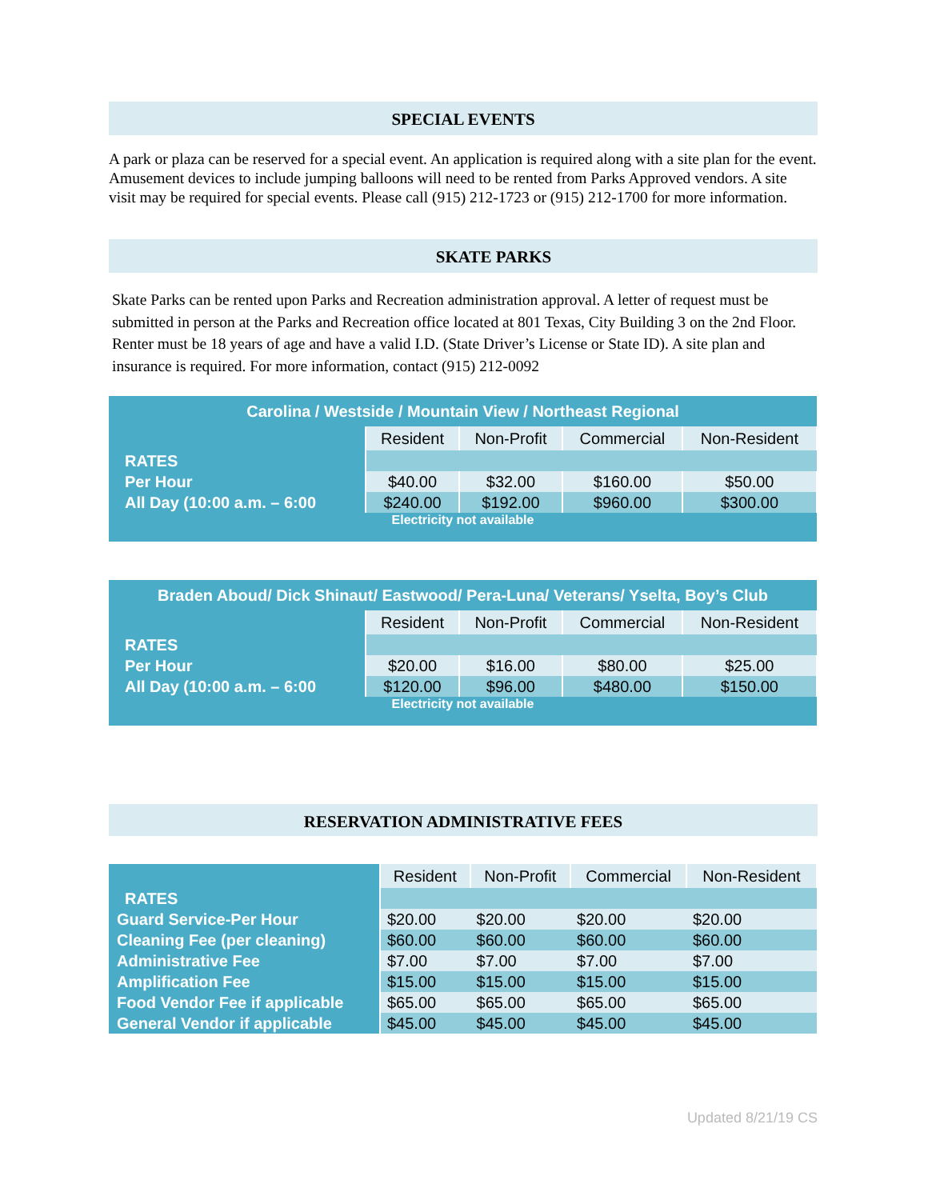SPECIAL EVENTS
A park or plaza can be reserved for a special event. An application is required along with a site plan for the event. Amusement devices to include jumping balloons will need to be rented from Parks Approved vendors. A site visit may be required for special events. Please call (915) 212-1723 or (915) 212-1700 for more information.
SKATE PARKS
Skate Parks can be rented upon Parks and Recreation administration approval. A letter of request must be submitted in person at the Parks and Recreation office located at 801 Texas, City Building 3 on the 2nd Floor. Renter must be 18 years of age and have a valid I.D. (State Driver’s License or State ID). A site plan and insurance is required. For more information, contact (915) 212-0092
| Carolina / Westside / Mountain View / Northeast Regional | | | | |
| --- | --- | --- | --- | --- |
| | Resident | Non-Profit | Commercial | Non-Resident |
| RATES | | | | |
| Per Hour | $40.00 | $32.00 | $160.00 | $50.00 |
| All Day (10:00 a.m. – 6:00 | $240.00 | $192.00 | $960.00 | $300.00 |
| Electricity not available | | | | |
| Braden Aboud/ Dick Shinaut/ Eastwood/ Pera-Luna/ Veterans/ Yselta, Boy’s Club | | | | |
| --- | --- | --- | --- | --- |
| | Resident | Non-Profit | Commercial | Non-Resident |
| RATES | | | | |
| Per Hour | $20.00 | $16.00 | $80.00 | $25.00 |
| All Day (10:00 a.m. – 6:00 | $120.00 | $96.00 | $480.00 | $150.00 |
| Electricity not available | | | | |
RESERVATION ADMINISTRATIVE FEES
| | Resident | Non-Profit | Commercial | Non-Resident |
| RATES | | | | |
| Guard Service-Per Hour | $20.00 | $20.00 | $20.00 | $20.00 |
| Cleaning Fee (per cleaning) | $60.00 | $60.00 | $60.00 | $60.00 |
| Administrative Fee | $7.00 | $7.00 | $7.00 | $7.00 |
| Amplification Fee | $15.00 | $15.00 | $15.00 | $15.00 |
| Food Vendor Fee if applicable | $65.00 | $65.00 | $65.00 | $65.00 |
| General Vendor if applicable | $45.00 | $45.00 | $45.00 | $45.00 |
Updated 8/21/19 CS